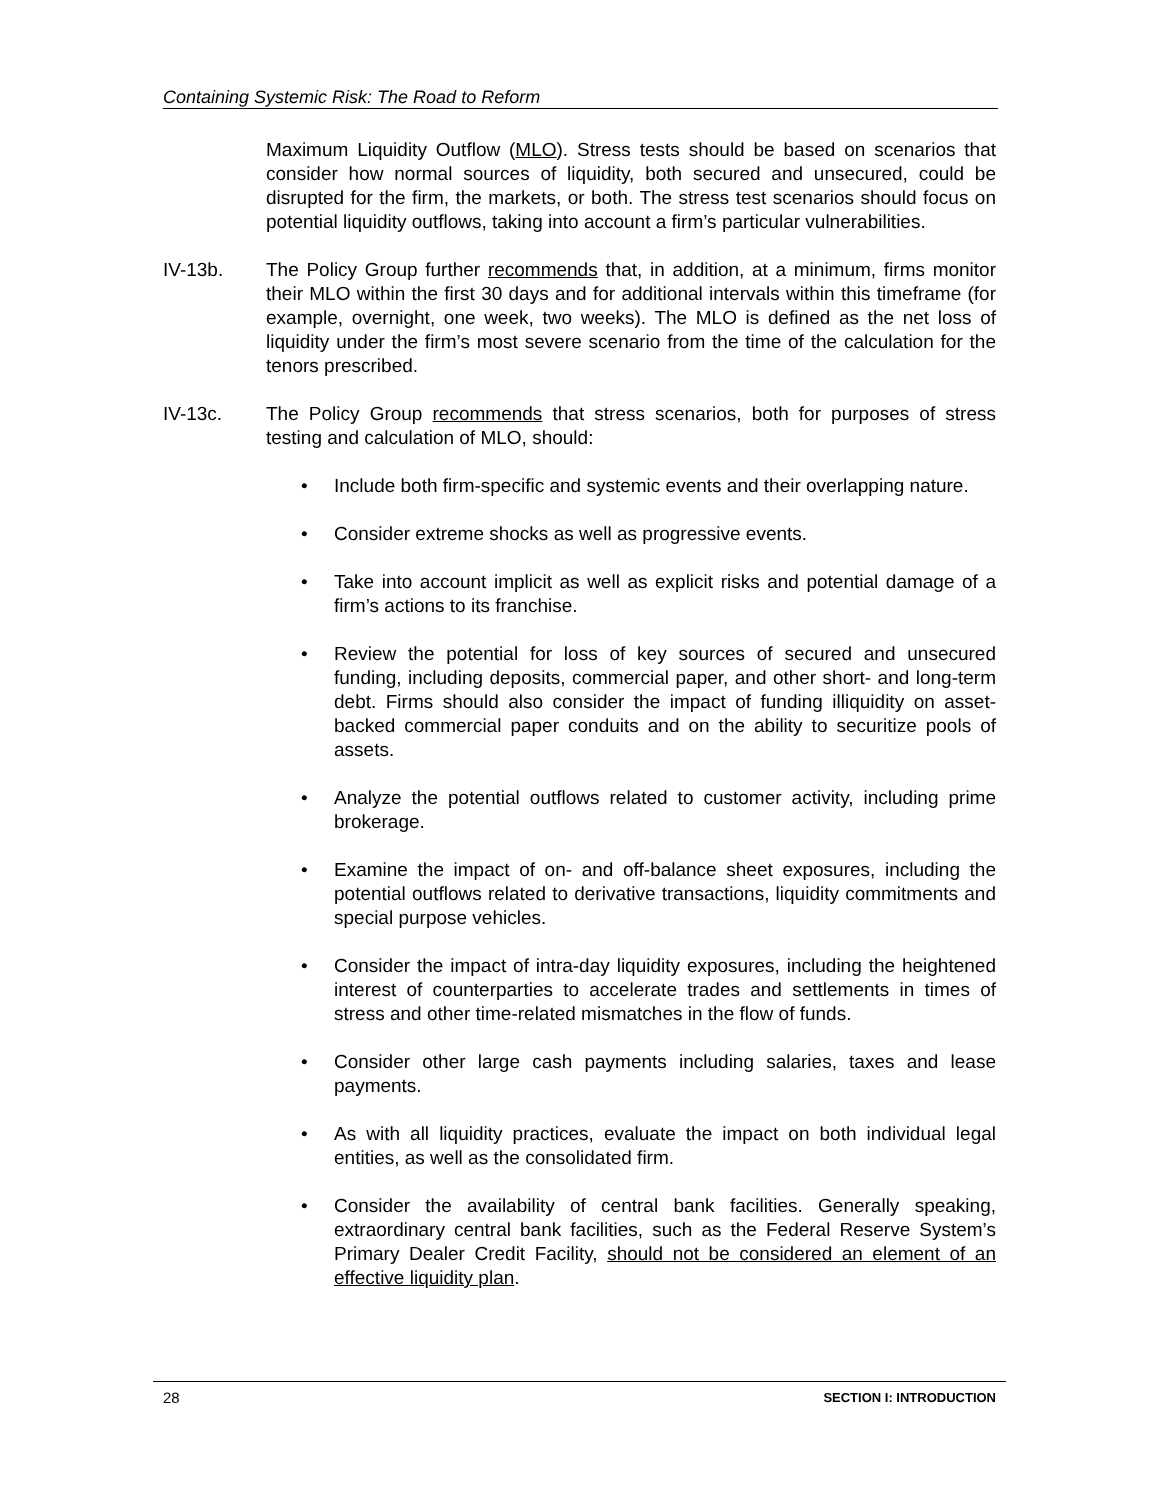Containing Systemic Risk: The Road to Reform
Maximum Liquidity Outflow (MLO). Stress tests should be based on scenarios that consider how normal sources of liquidity, both secured and unsecured, could be disrupted for the firm, the markets, or both. The stress test scenarios should focus on potential liquidity outflows, taking into account a firm’s particular vulnerabilities.
IV-13b. The Policy Group further recommends that, in addition, at a minimum, firms monitor their MLO within the first 30 days and for additional intervals within this timeframe (for example, overnight, one week, two weeks). The MLO is defined as the net loss of liquidity under the firm’s most severe scenario from the time of the calculation for the tenors prescribed.
IV-13c. The Policy Group recommends that stress scenarios, both for purposes of stress testing and calculation of MLO, should:
• Include both firm-specific and systemic events and their overlapping nature.
• Consider extreme shocks as well as progressive events.
• Take into account implicit as well as explicit risks and potential damage of a firm’s actions to its franchise.
• Review the potential for loss of key sources of secured and unsecured funding, including deposits, commercial paper, and other short- and long-term debt. Firms should also consider the impact of funding illiquidity on asset-backed commercial paper conduits and on the ability to securitize pools of assets.
• Analyze the potential outflows related to customer activity, including prime brokerage.
• Examine the impact of on- and off-balance sheet exposures, including the potential outflows related to derivative transactions, liquidity commitments and special purpose vehicles.
• Consider the impact of intra-day liquidity exposures, including the heightened interest of counterparties to accelerate trades and settlements in times of stress and other time-related mismatches in the flow of funds.
• Consider other large cash payments including salaries, taxes and lease payments.
• As with all liquidity practices, evaluate the impact on both individual legal entities, as well as the consolidated firm.
• Consider the availability of central bank facilities. Generally speaking, extraordinary central bank facilities, such as the Federal Reserve System’s Primary Dealer Credit Facility, should not be considered an element of an effective liquidity plan.
28 SECTION I: INTRODUCTION